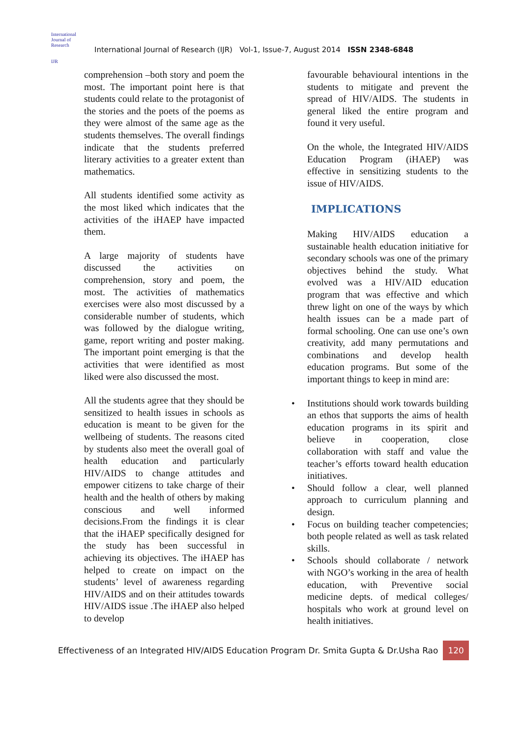International Journal of Research
IJR
International Journal of Research (IJR) Vol-1, Issue-7, August 2014 ISSN 2348-6848
comprehension –both story and poem the most. The important point here is that students could relate to the protagonist of the stories and the poets of the poems as they were almost of the same age as the students themselves. The overall findings indicate that the students preferred literary activities to a greater extent than mathematics.
All students identified some activity as the most liked which indicates that the activities of the iHAEP have impacted them.
A large majority of students have discussed the activities on comprehension, story and poem, the most. The activities of mathematics exercises were also most discussed by a considerable number of students, which was followed by the dialogue writing, game, report writing and poster making. The important point emerging is that the activities that were identified as most liked were also discussed the most.
All the students agree that they should be sensitized to health issues in schools as education is meant to be given for the wellbeing of students. The reasons cited by students also meet the overall goal of health education and particularly HIV/AIDS to change attitudes and empower citizens to take charge of their health and the health of others by making conscious and well informed decisions.From the findings it is clear that the iHAEP specifically designed for the study has been successful in achieving its objectives. The iHAEP has helped to create on impact on the students’ level of awareness regarding HIV/AIDS and on their attitudes towards HIV/AIDS issue .The iHAEP also helped to develop
favourable behavioural intentions in the students to mitigate and prevent the spread of HIV/AIDS. The students in general liked the entire program and found it very useful.
On the whole, the Integrated HIV/AIDS Education Program (iHAEP) was effective in sensitizing students to the issue of HIV/AIDS.
IMPLICATIONS
Making HIV/AIDS education a sustainable health education initiative for secondary schools was one of the primary objectives behind the study. What evolved was a HIV/AID education program that was effective and which threw light on one of the ways by which health issues can be a made part of formal schooling. One can use one’s own creativity, add many permutations and combinations and develop health education programs. But some of the important things to keep in mind are:
• Institutions should work towards building an ethos that supports the aims of health education programs in its spirit and believe in cooperation, close collaboration with staff and value the teacher’s efforts toward health education initiatives.
• Should follow a clear, well planned approach to curriculum planning and design.
• Focus on building teacher competencies; both people related as well as task related skills.
• Schools should collaborate / network with NGO’s working in the area of health education, with Preventive social medicine depts. of medical colleges/ hospitals who work at ground level on health initiatives.
Effectiveness of an Integrated HIV/AIDS Education Program Dr. Smita Gupta & Dr.Usha Rao 120